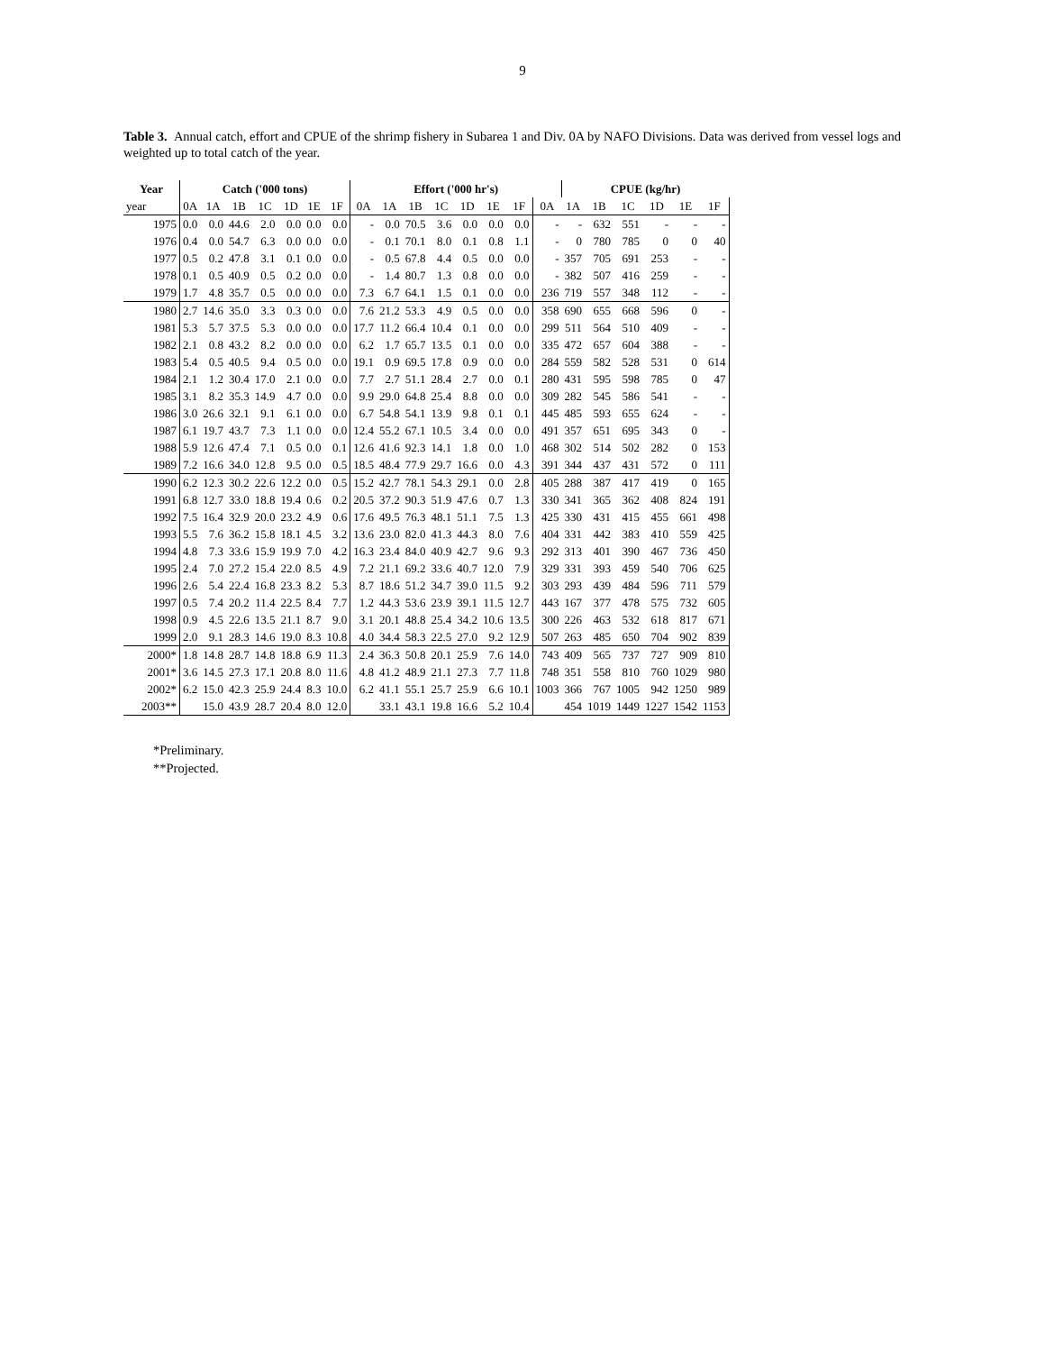9
Table 3. Annual catch, effort and CPUE of the shrimp fishery in Subarea 1 and Div. 0A by NAFO Divisions. Data was derived from vessel logs and weighted up to total catch of the year.
| Year | Catch ('000 tons) | | | | | | | Effort ('000 hr's) | | | | | | | | CPUE (kg/hr) | | | | | |
| --- | --- | --- | --- | --- | --- | --- | --- | --- | --- | --- | --- | --- | --- | --- | --- | --- | --- | --- | --- | --- | --- |
| year | 0A | 1A | 1B | 1C | 1D | 1E | 1F | 0A | 1A | 1B | 1C | 1D | 1E | 1F | 0A | 1A | 1B | 1C | 1D | 1E | 1F |
| 1975 | 0.0 | 0.0 | 44.6 | 2.0 | 0.0 | 0.0 | 0.0 | - | 0.0 | 70.5 | 3.6 | 0.0 | 0.0 | 0.0 | - | - | 632 | 551 | - | - | - |
| 1976 | 0.4 | 0.0 | 54.7 | 6.3 | 0.0 | 0.0 | 0.0 | - | 0.1 | 70.1 | 8.0 | 0.1 | 0.8 | 1.1 | - | 0 | 780 | 785 | 0 | 0 | 40 |
| 1977 | 0.5 | 0.2 | 47.8 | 3.1 | 0.1 | 0.0 | 0.0 | - | 0.5 | 67.8 | 4.4 | 0.5 | 0.0 | 0.0 | - | 357 | 705 | 691 | 253 | - | - |
| 1978 | 0.1 | 0.5 | 40.9 | 0.5 | 0.2 | 0.0 | 0.0 | - | 1.4 | 80.7 | 1.3 | 0.8 | 0.0 | 0.0 | - | 382 | 507 | 416 | 259 | - | - |
| 1979 | 1.7 | 4.8 | 35.7 | 0.5 | 0.0 | 0.0 | 0.0 | 7.3 | 6.7 | 64.1 | 1.5 | 0.1 | 0.0 | 0.0 | 236 | 719 | 557 | 348 | 112 | - | - |
| 1980 | 2.7 | 14.6 | 35.0 | 3.3 | 0.3 | 0.0 | 0.0 | 7.6 | 21.2 | 53.3 | 4.9 | 0.5 | 0.0 | 0.0 | 358 | 690 | 655 | 668 | 596 | 0 | - |
| 1981 | 5.3 | 5.7 | 37.5 | 5.3 | 0.0 | 0.0 | 0.0 | 17.7 | 11.2 | 66.4 | 10.4 | 0.1 | 0.0 | 0.0 | 299 | 511 | 564 | 510 | 409 | - | - |
| 1982 | 2.1 | 0.8 | 43.2 | 8.2 | 0.0 | 0.0 | 0.0 | 6.2 | 1.7 | 65.7 | 13.5 | 0.1 | 0.0 | 0.0 | 335 | 472 | 657 | 604 | 388 | - | - |
| 1983 | 5.4 | 0.5 | 40.5 | 9.4 | 0.5 | 0.0 | 0.0 | 19.1 | 0.9 | 69.5 | 17.8 | 0.9 | 0.0 | 0.0 | 284 | 559 | 582 | 528 | 531 | 0 | 614 |
| 1984 | 2.1 | 1.2 | 30.4 | 17.0 | 2.1 | 0.0 | 0.0 | 7.7 | 2.7 | 51.1 | 28.4 | 2.7 | 0.0 | 0.1 | 280 | 431 | 595 | 598 | 785 | 0 | 47 |
| 1985 | 3.1 | 8.2 | 35.3 | 14.9 | 4.7 | 0.0 | 0.0 | 9.9 | 29.0 | 64.8 | 25.4 | 8.8 | 0.0 | 0.0 | 309 | 282 | 545 | 586 | 541 | - | - |
| 1986 | 3.0 | 26.6 | 32.1 | 9.1 | 6.1 | 0.0 | 0.0 | 6.7 | 54.8 | 54.1 | 13.9 | 9.8 | 0.1 | 0.1 | 445 | 485 | 593 | 655 | 624 | - | - |
| 1987 | 6.1 | 19.7 | 43.7 | 7.3 | 1.1 | 0.0 | 0.0 | 12.4 | 55.2 | 67.1 | 10.5 | 3.4 | 0.0 | 0.0 | 491 | 357 | 651 | 695 | 343 | 0 | - |
| 1988 | 5.9 | 12.6 | 47.4 | 7.1 | 0.5 | 0.0 | 0.1 | 12.6 | 41.6 | 92.3 | 14.1 | 1.8 | 0.0 | 1.0 | 468 | 302 | 514 | 502 | 282 | 0 | 153 |
| 1989 | 7.2 | 16.6 | 34.0 | 12.8 | 9.5 | 0.0 | 0.5 | 18.5 | 48.4 | 77.9 | 29.7 | 16.6 | 0.0 | 4.3 | 391 | 344 | 437 | 431 | 572 | 0 | 111 |
| 1990 | 6.2 | 12.3 | 30.2 | 22.6 | 12.2 | 0.0 | 0.5 | 15.2 | 42.7 | 78.1 | 54.3 | 29.1 | 0.0 | 2.8 | 405 | 288 | 387 | 417 | 419 | 0 | 165 |
| 1991 | 6.8 | 12.7 | 33.0 | 18.8 | 19.4 | 0.6 | 0.2 | 20.5 | 37.2 | 90.3 | 51.9 | 47.6 | 0.7 | 1.3 | 330 | 341 | 365 | 362 | 408 | 824 | 191 |
| 1992 | 7.5 | 16.4 | 32.9 | 20.0 | 23.2 | 4.9 | 0.6 | 17.6 | 49.5 | 76.3 | 48.1 | 51.1 | 7.5 | 1.3 | 425 | 330 | 431 | 415 | 455 | 661 | 498 |
| 1993 | 5.5 | 7.6 | 36.2 | 15.8 | 18.1 | 4.5 | 3.2 | 13.6 | 23.0 | 82.0 | 41.3 | 44.3 | 8.0 | 7.6 | 404 | 331 | 442 | 383 | 410 | 559 | 425 |
| 1994 | 4.8 | 7.3 | 33.6 | 15.9 | 19.9 | 7.0 | 4.2 | 16.3 | 23.4 | 84.0 | 40.9 | 42.7 | 9.6 | 9.3 | 292 | 313 | 401 | 390 | 467 | 736 | 450 |
| 1995 | 2.4 | 7.0 | 27.2 | 15.4 | 22.0 | 8.5 | 4.9 | 7.2 | 21.1 | 69.2 | 33.6 | 40.7 | 12.0 | 7.9 | 329 | 331 | 393 | 459 | 540 | 706 | 625 |
| 1996 | 2.6 | 5.4 | 22.4 | 16.8 | 23.3 | 8.2 | 5.3 | 8.7 | 18.6 | 51.2 | 34.7 | 39.0 | 11.5 | 9.2 | 303 | 293 | 439 | 484 | 596 | 711 | 579 |
| 1997 | 0.5 | 7.4 | 20.2 | 11.4 | 22.5 | 8.4 | 7.7 | 1.2 | 44.3 | 53.6 | 23.9 | 39.1 | 11.5 | 12.7 | 443 | 167 | 377 | 478 | 575 | 732 | 605 |
| 1998 | 0.9 | 4.5 | 22.6 | 13.5 | 21.1 | 8.7 | 9.0 | 3.1 | 20.1 | 48.8 | 25.4 | 34.2 | 10.6 | 13.5 | 300 | 226 | 463 | 532 | 618 | 817 | 671 |
| 1999 | 2.0 | 9.1 | 28.3 | 14.6 | 19.0 | 8.3 | 10.8 | 4.0 | 34.4 | 58.3 | 22.5 | 27.0 | 9.2 | 12.9 | 507 | 263 | 485 | 650 | 704 | 902 | 839 |
| 2000* | 1.8 | 14.8 | 28.7 | 14.8 | 18.8 | 6.9 | 11.3 | 2.4 | 36.3 | 50.8 | 20.1 | 25.9 | 7.6 | 14.0 | 743 | 409 | 565 | 737 | 727 | 909 | 810 |
| 2001* | 3.6 | 14.5 | 27.3 | 17.1 | 20.8 | 8.0 | 11.6 | 4.8 | 41.2 | 48.9 | 21.1 | 27.3 | 7.7 | 11.8 | 748 | 351 | 558 | 810 | 760 | 1029 | 980 |
| 2002* | 6.2 | 15.0 | 42.3 | 25.9 | 24.4 | 8.3 | 10.0 | 6.2 | 41.1 | 55.1 | 25.7 | 25.9 | 6.6 | 10.1 | 1003 | 366 | 767 | 1005 | 942 | 1250 | 989 |
| 2003** | | 15.0 | 43.9 | 28.7 | 20.4 | 8.0 | 12.0 | | 33.1 | 43.1 | 19.8 | 16.6 | 5.2 | 10.4 | | 454 | 1019 | 1449 | 1227 | 1542 | 1153 |
*Preliminary.
**Projected.